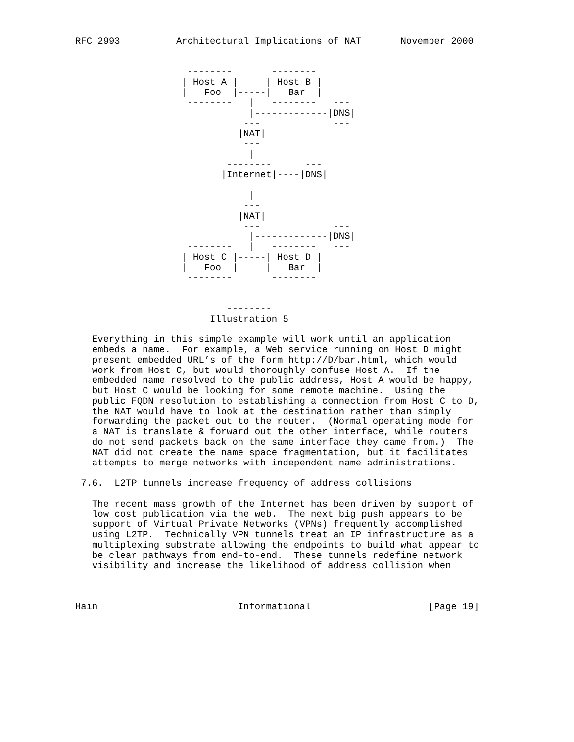RFC 2993          Architectural Implications of NAT       November 2000


                    --------       --------
                   | Host A |     | Host B |
                   |   Foo  |-----|   Bar  |
                    --------   |   --------   ---
                               |-------------|DNS|
                              ---             ---
                             |NAT|
                              ---
                               |
                           --------      ---
                          |Internet|----|DNS|
                           --------      ---
                               |
                              ---
                             |NAT|
                              ---             ---
                               |-------------|DNS|
                    --------   |   --------   ---
                   | Host C |-----| Host D |
                   |   Foo  |     |   Bar  |
                    --------       --------


                           --------
                        Illustration 5

   Everything in this simple example will work until an application
   embeds a name.  For example, a Web service running on Host D might
   present embedded URL’s of the form http://D/bar.html, which would
   work from Host C, but would thoroughly confuse Host A.  If the
   embedded name resolved to the public address, Host A would be happy,
   but Host C would be looking for some remote machine.  Using the
   public FQDN resolution to establishing a connection from Host C to D,
   the NAT would have to look at the destination rather than simply
   forwarding the packet out to the router.  (Normal operating mode for
   a NAT is translate & forward out the other interface, while routers
   do not send packets back on the same interface they came from.)  The
   NAT did not create the name space fragmentation, but it facilitates
   attempts to merge networks with independent name administrations.

 7.6.  L2TP tunnels increase frequency of address collisions

   The recent mass growth of the Internet has been driven by support of
   low cost publication via the web.  The next big push appears to be
   support of Virtual Private Networks (VPNs) frequently accomplished
   using L2TP.  Technically VPN tunnels treat an IP infrastructure as a
   multiplexing substrate allowing the endpoints to build what appear to
   be clear pathways from end-to-end.  These tunnels redefine network
   visibility and increase the likelihood of address collision when



Hain                         Informational                     [Page 19]